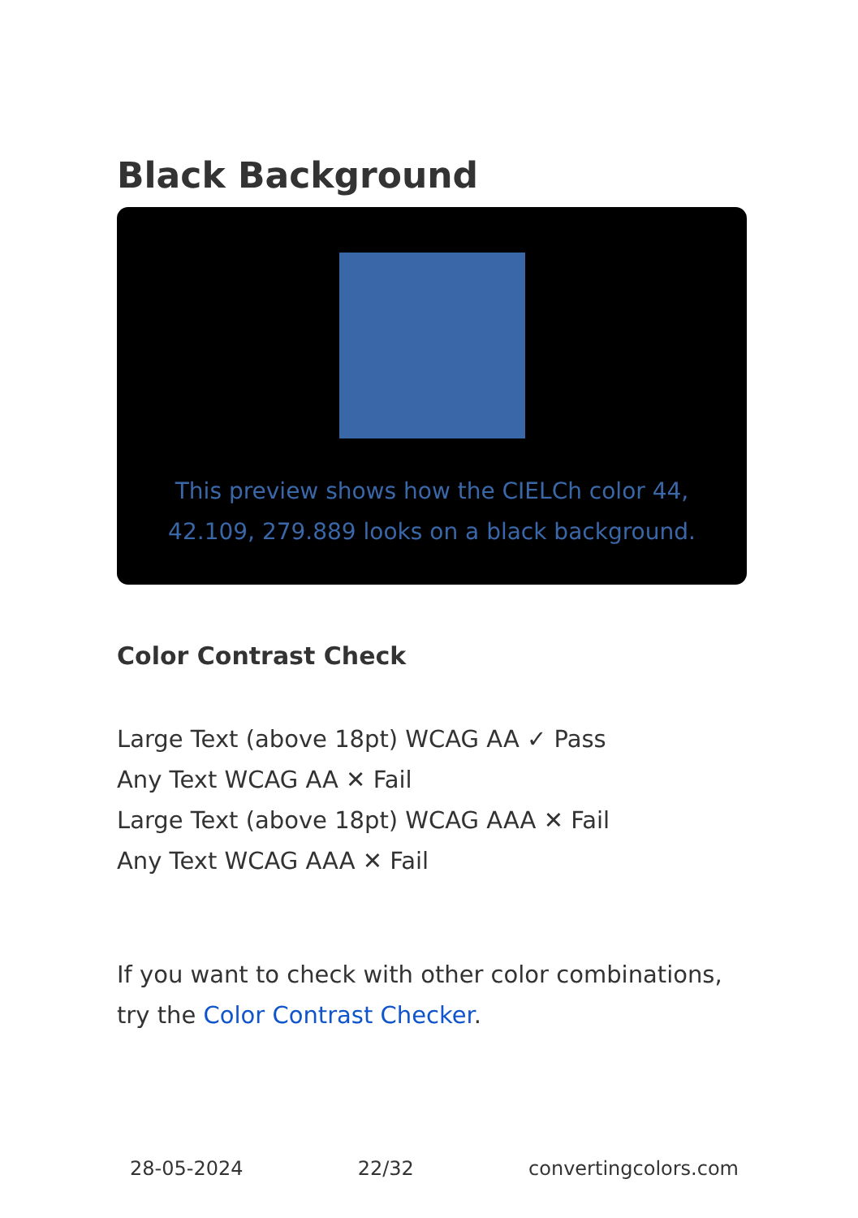Black Background
This preview shows how the CIELCh color 44, 42.109, 279.889 looks on a black background.
Color Contrast Check
Large Text (above 18pt) WCAG AA ✓ Pass
Any Text WCAG AA ✕ Fail
Large Text (above 18pt) WCAG AAA ✕ Fail
Any Text WCAG AAA ✕ Fail
If you want to check with other color combinations, try the Color Contrast Checker.
28-05-2024 22/32 convertingcolors.com